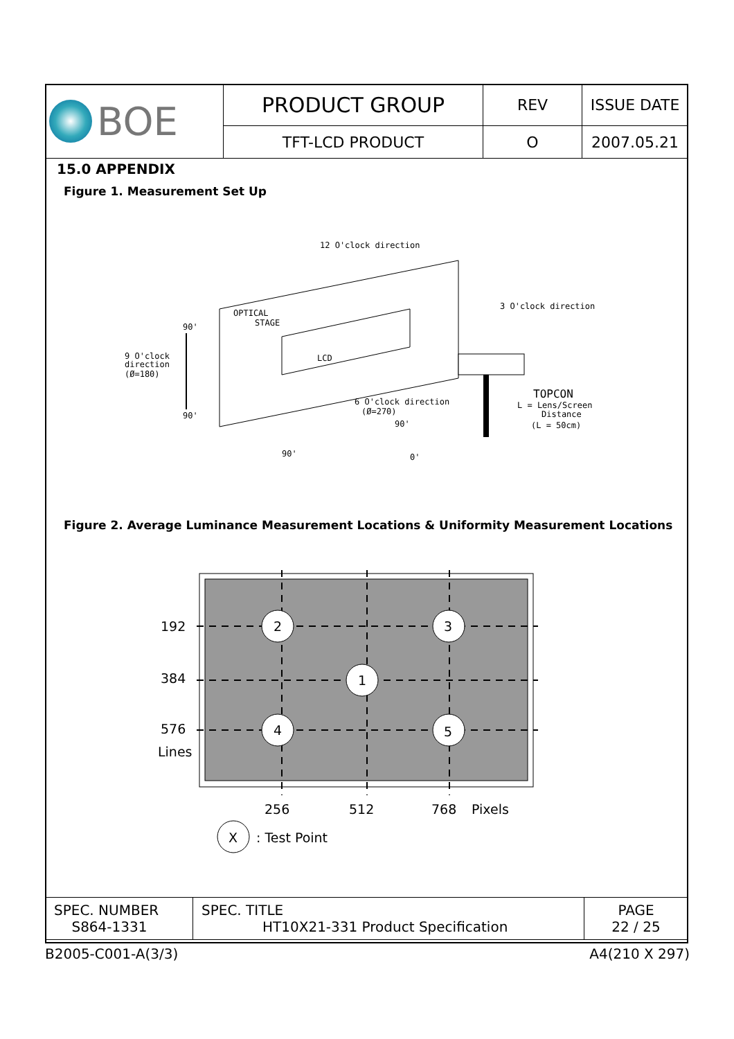| BOE | PRODUCT GROUP | REV | ISSUE DATE |
| | TFT-LCD PRODUCT | O | 2007.05.21 |
15.0 APPENDIX
Figure 1. Measurement Set Up
OPTICAL
STAGE
LCD
12 O'clock direction
3 O'clock direction
9 O'clock
direction
(Ø=180)
6 O'clock direction
(Ø=270)
TOPCON
L = Lens/Screen
Distance
(L = 50cm)
90'
90'
90'
0'
90'
Figure 2. Average Luminance Measurement Locations & Uniformity Measurement Locations
2
3
1
4
5
192
384
576
Lines
256
512
768
Pixels
X
: Test Point
| SPEC. NUMBER S864-1331 | SPEC. TITLE HT10X21-331 Product Specification | PAGE 22 / 25 |
B2005-C001-A(3/3) A4(210 X 297)